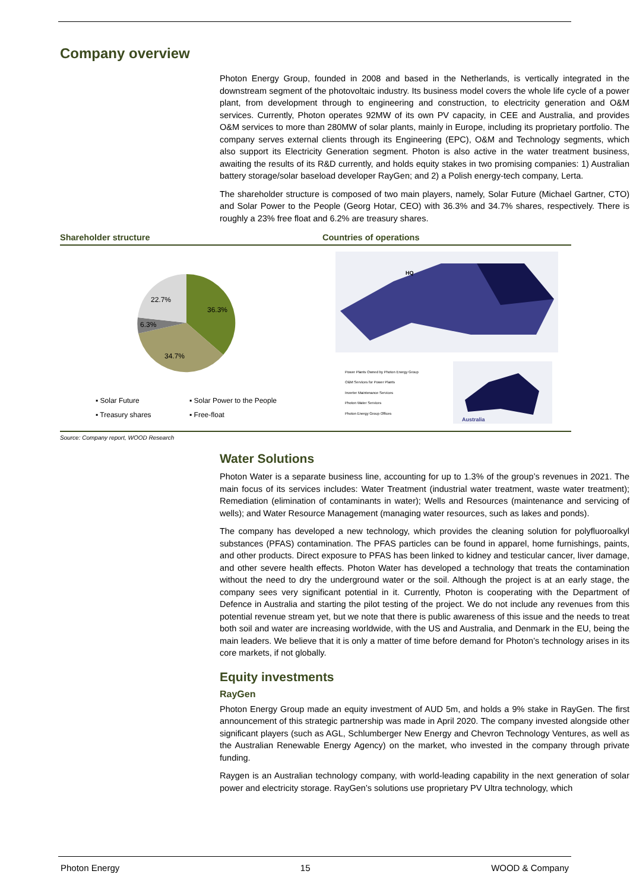Company overview
Photon Energy Group, founded in 2008 and based in the Netherlands, is vertically integrated in the downstream segment of the photovoltaic industry. Its business model covers the whole life cycle of a power plant, from development through to engineering and construction, to electricity generation and O&M services. Currently, Photon operates 92MW of its own PV capacity, in CEE and Australia, and provides O&M services to more than 280MW of solar plants, mainly in Europe, including its proprietary portfolio. The company serves external clients through its Engineering (EPC), O&M and Technology segments, which also support its Electricity Generation segment. Photon is also active in the water treatment business, awaiting the results of its R&D currently, and holds equity stakes in two promising companies: 1) Australian battery storage/solar baseload developer RayGen; and 2) a Polish energy-tech company, Lerta.
The shareholder structure is composed of two main players, namely, Solar Future (Michael Gartner, CTO) and Solar Power to the People (Georg Hotar, CEO) with 36.3% and 34.7% shares, respectively. There is roughly a 23% free float and 6.2% are treasury shares.
Shareholder structure
36.3%
34.7%
6.3%
22.7%
▪ Solar Future ▪ Solar Power to the People ▪ Treasury shares ▪ Free-float
Countries of operations
HQ
Power Plants Owned by Photon Energy Group
O&M Services for Power Plants
Inverter Maintenance Services
Photon Water Services
Photon Energy Group Offices
Australia
Source: Company report, WOOD Research
Water Solutions
Photon Water is a separate business line, accounting for up to 1.3% of the group’s revenues in 2021. The main focus of its services includes: Water Treatment (industrial water treatment, waste water treatment); Remediation (elimination of contaminants in water); Wells and Resources (maintenance and servicing of wells); and Water Resource Management (managing water resources, such as lakes and ponds).
The company has developed a new technology, which provides the cleaning solution for polyfluoroalkyl substances (PFAS) contamination. The PFAS particles can be found in apparel, home furnishings, paints, and other products. Direct exposure to PFAS has been linked to kidney and testicular cancer, liver damage, and other severe health effects. Photon Water has developed a technology that treats the contamination without the need to dry the underground water or the soil. Although the project is at an early stage, the company sees very significant potential in it. Currently, Photon is cooperating with the Department of Defence in Australia and starting the pilot testing of the project. We do not include any revenues from this potential revenue stream yet, but we note that there is public awareness of this issue and the needs to treat both soil and water are increasing worldwide, with the US and Australia, and Denmark in the EU, being the main leaders. We believe that it is only a matter of time before demand for Photon’s technology arises in its core markets, if not globally.
Equity investments
RayGen
Photon Energy Group made an equity investment of AUD 5m, and holds a 9% stake in RayGen. The first announcement of this strategic partnership was made in April 2020. The company invested alongside other significant players (such as AGL, Schlumberger New Energy and Chevron Technology Ventures, as well as the Australian Renewable Energy Agency) on the market, who invested in the company through private funding.
Raygen is an Australian technology company, with world-leading capability in the next generation of solar power and electricity storage. RayGen’s solutions use proprietary PV Ultra technology, which
Photon Energy 15 WOOD & Company